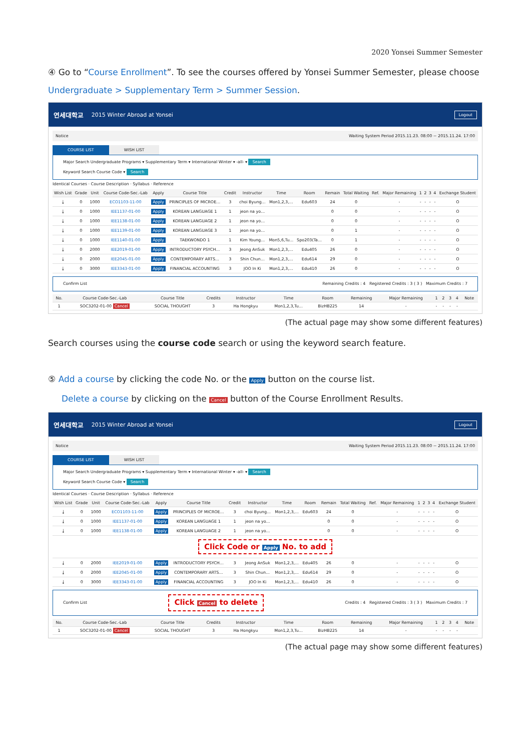2020 Yonsei Summer Semester
④ Go to “Course Enrollment”. To see the courses offered by Yonsei Summer Semester, please choose Undergraduate > Supplementary Term > Summer Session.
연세대학교 2015 Winter Abroad at Yonsei Logout
Notice Waiting System Period 2015.11.23. 08:00 ~ 2015.11.24. 17:00
COURSE LIST WISH LIST
Major Search Undergraduate Programs ▾ Supplementary Term ▾ International Winter ▾ -all- ▾ Search
Keyword Search Course Code ▾ Search
Identical Courses · Course Description · Syllabus · Reference
| Wish List | Grade | Unit | Course Code-Sec.-Lab | Apply | Course Title | Credit | Instructor | Time | Room | Remain | Total Waiting | Ref. | Major Remaining | 1 | 2 | 3 | 4 | Exchange Student |
| --- | --- | --- | --- | --- | --- | --- | --- | --- | --- | --- | --- | --- | --- | --- | --- | --- | --- | --- |
| ⤓ | 0 | 1000 | ECO1103-11-00 | Apply | PRINCIPLES OF MICROE… | 3 | choi Byung… | Mon1,2,3,… | Edu603 | 24 | 0 | | - | - | - | - | - | O |
| ⤓ | 0 | 1000 | IEE1137-01-00 | Apply | KOREAN LANGUAGE 1 | 1 | jeon na yo… | | | 0 | 0 | | - | - | - | - | - | O |
| ⤓ | 0 | 1000 | IEE1138-01-00 | Apply | KOREAN LANGUAGE 2 | 1 | jeon na yo… | | | 0 | 0 | | - | - | - | - | - | O |
| ⤓ | 0 | 1000 | IEE1139-01-00 | Apply | KOREAN LANGUAGE 3 | 1 | jeon na yo… | | | 0 | 1 | | - | - | - | - | - | O |
| ⤓ | 0 | 1000 | IEE1140-01-00 | Apply | TAEKWONDO 1 | 1 | Kim Young… | Mon5,6,Tu… | Spo203(Ta… | 0 | 1 | | - | - | - | - | - | O |
| ⤓ | 0 | 2000 | IEE2019-01-00 | Apply | INTRODUCTORY PSYCH… | 3 | Jeong AnSuk | Mon1,2,3,… | Edu405 | 26 | 0 | | - | - | - | - | - | O |
| ⤓ | 0 | 2000 | IEE2045-01-00 | Apply | CONTEMPORARY ARTS… | 3 | Shin Chun… | Mon1,2,3,… | Edu614 | 29 | 0 | | - | - | - | - | - | O |
| ⤓ | 0 | 3000 | IEE3343-01-00 | Apply | FINANCIAL ACCOUNTING | 3 | JOO In Ki | Mon1,2,3,… | Edu410 | 26 | 0 | | - | - | - | - | - | O |
Confirm List Remaining Credits : 4 Registered Credits : 3 ( 3 ) Maximum Credits : 7
| No. | Course Code-Sec.-Lab | Course Title | Credits | Instructor | Time | Room | Remaining | Major Remaining | 1 | 2 | 3 | 4 | Note |
| --- | --- | --- | --- | --- | --- | --- | --- | --- | --- | --- | --- | --- | --- |
| 1 | SOC3202-01-00 Cancel | SOCIAL THOUGHT | 3 | Ha Hongkyu | Mon1,2,3,Tu… | BizHB225 | 14 | - | - | - | - | - | |
(The actual page may show some different features)
Search courses using the course code search or using the keyword search feature.
⑤ Add a course by clicking the code No. or the Apply button on the course list.
Delete a course by clicking on the Cancel button of the Course Enrollment Results.
연세대학교 2015 Winter Abroad at Yonsei Logout
Notice Waiting System Period 2015.11.23. 08:00 ~ 2015.11.24. 17:00
COURSE LIST WISH LIST
Major Search Undergraduate Programs ▾ Supplementary Term ▾ International Winter ▾ -all- ▾ Search
Keyword Search Course Code ▾ Search
Identical Courses · Course Description · Syllabus · Reference
| Wish List | Grade | Unit | Course Code-Sec.-Lab | Apply | Course Title | Credit | Instructor | Time | Room | Remain | Total Waiting | Ref. | Major Remaining | 1 | 2 | 3 | 4 | Exchange Student |
| --- | --- | --- | --- | --- | --- | --- | --- | --- | --- | --- | --- | --- | --- | --- | --- | --- | --- | --- |
| ⤓ | 0 | 1000 | ECO1103-11-00 | Apply | PRINCIPLES OF MICROE… | 3 | choi Byung… | Mon1,2,3,… | Edu603 | 24 | 0 | | - | - | - | - | - | O |
| ⤓ | 0 | 1000 | IEE1137-01-00 | Apply | KOREAN LANGUAGE 1 | 1 | jeon na yo… | | | 0 | 0 | | - | - | - | - | - | O |
| ⤓ | 0 | 1000 | IEE1138-01-00 | Apply | KOREAN LANGUAGE 2 | 1 | jeon na yo… | | | 0 | 0 | | - | - | - | - | - | O |
| Click Code or Apply No. to add | | | | | | | | | | | | | | | | | | |
| ⤓ | 0 | 2000 | IEE2019-01-00 | Apply | INTRODUCTORY PSYCH… | 3 | Jeong AnSuk | Mon1,2,3,… | Edu405 | 26 | 0 | | - | - | - | - | - | O |
| ⤓ | 0 | 2000 | IEE2045-01-00 | Apply | CONTEMPORARY ARTS… | 3 | Shin Chun… | Mon1,2,3,… | Edu614 | 29 | 0 | | - | - | - | - | - | O |
| ⤓ | 0 | 3000 | IEE3343-01-00 | Apply | FINANCIAL ACCOUNTING | 3 | JOO In Ki | Mon1,2,3,… | Edu410 | 26 | 0 | | - | - | - | - | - | O |
Confirm List Click Cancel to delete Credits : 4 Registered Credits : 3 ( 3 ) Maximum Credits : 7
| No. | Course Code-Sec.-Lab | Course Title | Credits | Instructor | Time | Room | Remaining | Major Remaining | 1 | 2 | 3 | 4 | Note |
| --- | --- | --- | --- | --- | --- | --- | --- | --- | --- | --- | --- | --- | --- |
| 1 | SOC3202-01-00 Cancel | SOCIAL THOUGHT | 3 | Ha Hongkyu | Mon1,2,3,Tu… | BizHB225 | 14 | - | - | - | - | - | |
(The actual page may show some different features)